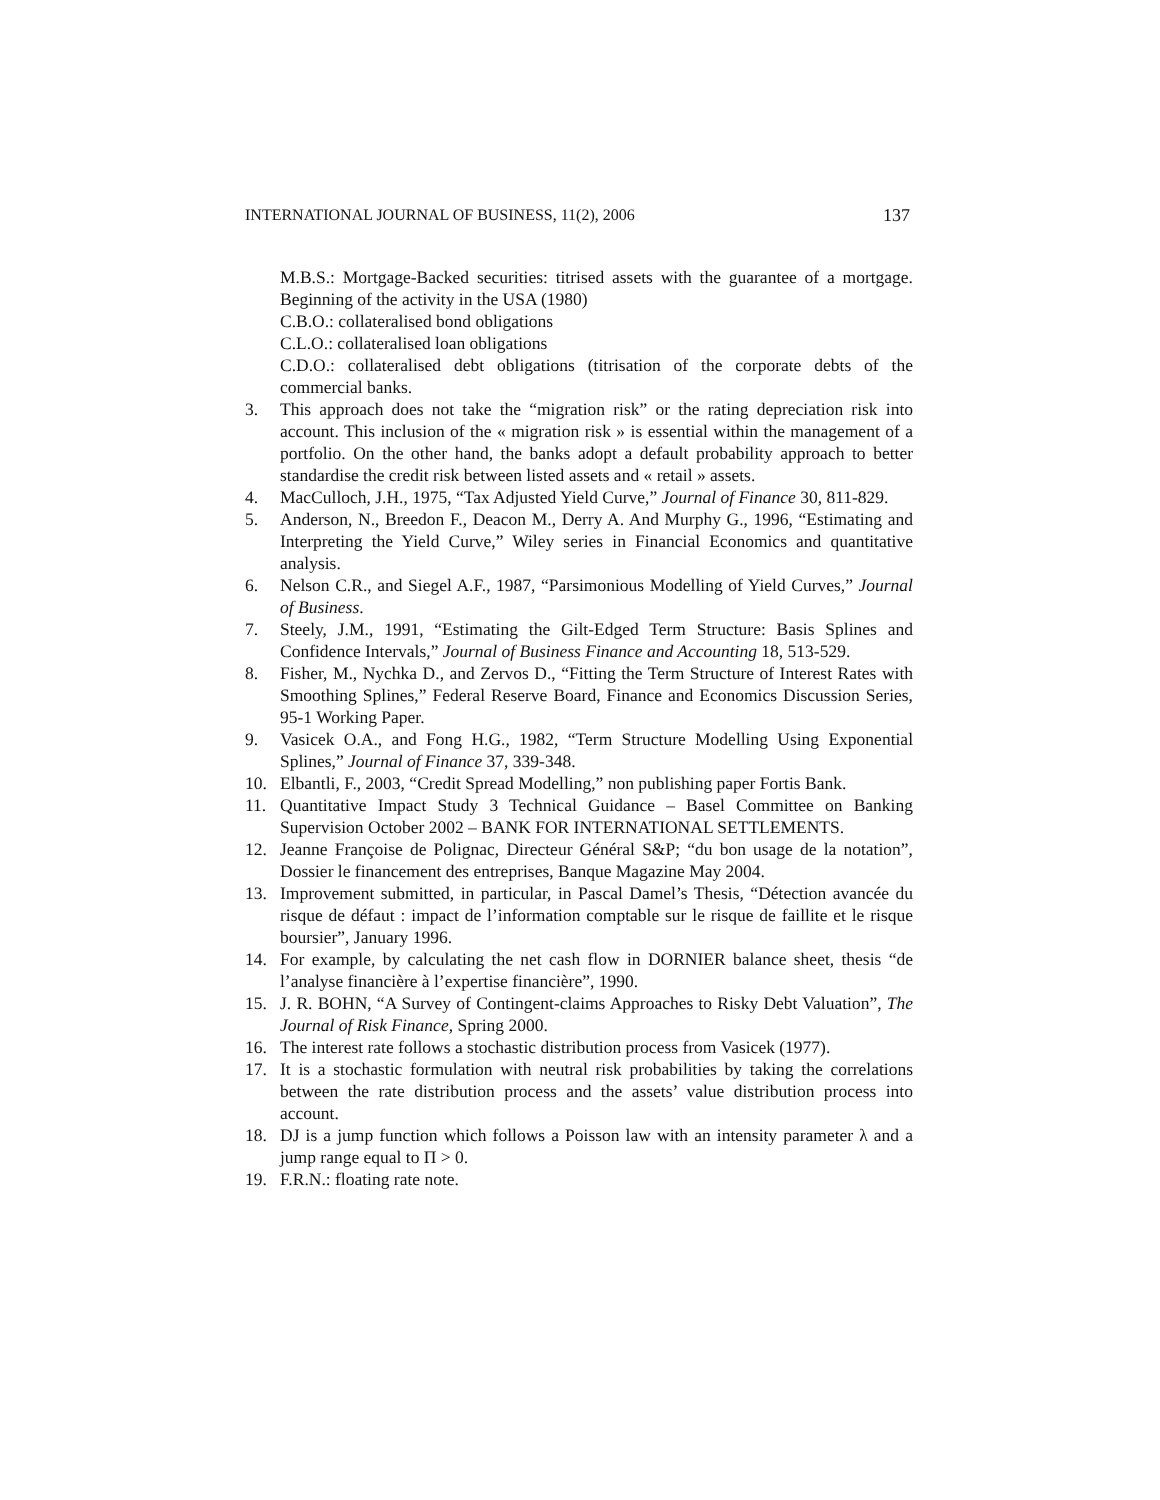INTERNATIONAL JOURNAL OF BUSINESS, 11(2), 2006 137
M.B.S.: Mortgage-Backed securities: titrised assets with the guarantee of a mortgage. Beginning of the activity in the USA (1980)
C.B.O.: collateralised bond obligations
C.L.O.: collateralised loan obligations
C.D.O.: collateralised debt obligations (titrisation of the corporate debts of the commercial banks.
3. This approach does not take the “migration risk” or the rating depreciation risk into account. This inclusion of the « migration risk » is essential within the management of a portfolio. On the other hand, the banks adopt a default probability approach to better standardise the credit risk between listed assets and « retail » assets.
4. MacCulloch, J.H., 1975, “Tax Adjusted Yield Curve,” Journal of Finance 30, 811-829.
5. Anderson, N., Breedon F., Deacon M., Derry A. And Murphy G., 1996, “Estimating and Interpreting the Yield Curve,” Wiley series in Financial Economics and quantitative analysis.
6. Nelson C.R., and Siegel A.F., 1987, “Parsimonious Modelling of Yield Curves,” Journal of Business.
7. Steely, J.M., 1991, “Estimating the Gilt-Edged Term Structure: Basis Splines and Confidence Intervals,” Journal of Business Finance and Accounting 18, 513-529.
8. Fisher, M., Nychka D., and Zervos D., “Fitting the Term Structure of Interest Rates with Smoothing Splines,” Federal Reserve Board, Finance and Economics Discussion Series, 95-1 Working Paper.
9. Vasicek O.A., and Fong H.G., 1982, “Term Structure Modelling Using Exponential Splines,” Journal of Finance 37, 339-348.
10. Elbantli, F., 2003, “Credit Spread Modelling,” non publishing paper Fortis Bank.
11. Quantitative Impact Study 3 Technical Guidance – Basel Committee on Banking Supervision October 2002 – BANK FOR INTERNATIONAL SETTLEMENTS.
12. Jeanne Françoise de Polignac, Directeur Général S&P; “du bon usage de la notation”, Dossier le financement des entreprises, Banque Magazine May 2004.
13. Improvement submitted, in particular, in Pascal Damel’s Thesis, “Détection avancée du risque de défaut : impact de l’information comptable sur le risque de faillite et le risque boursier”, January 1996.
14. For example, by calculating the net cash flow in DORNIER balance sheet, thesis “de l’analyse financière à l’expertise financière”, 1990.
15. J. R. BOHN, “A Survey of Contingent-claims Approaches to Risky Debt Valuation”, The Journal of Risk Finance, Spring 2000.
16. The interest rate follows a stochastic distribution process from Vasicek (1977).
17. It is a stochastic formulation with neutral risk probabilities by taking the correlations between the rate distribution process and the assets’ value distribution process into account.
18. DJ is a jump function which follows a Poisson law with an intensity parameter λ and a jump range equal to Π > 0.
19. F.R.N.: floating rate note.